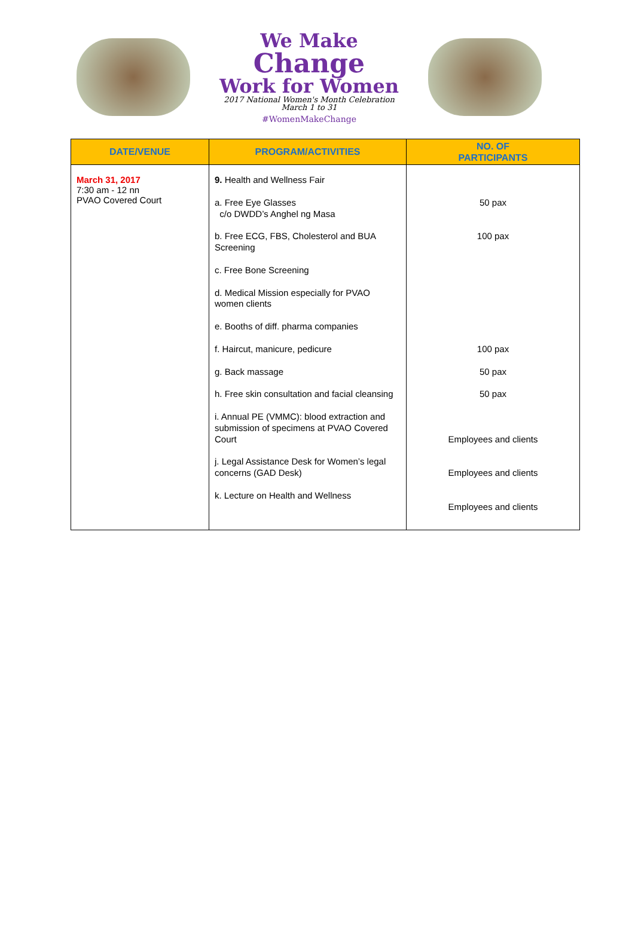We Make
Change
Work for Women
2017 National Women's Month Celebration
March 1 to 31
#WomenMakeChange
| DATE/VENUE | PROGRAM/ACTIVITIES | NO. OF PARTICIPANTS |
| --- | --- | --- |
| March 31, 2017 7:30 am - 12 nn PVAO Covered Court | 9. Health and Wellness Fair a. Free Eye Glasses c/o DWDD’s Anghel ng Masa b. Free ECG, FBS, Cholesterol and BUA Screening c. Free Bone Screening d. Medical Mission especially for PVAO women clients e. Booths of diff. pharma companies f. Haircut, manicure, pedicure g. Back massage h. Free skin consultation and facial cleansing i. Annual PE (VMMC): blood extraction and submission of specimens at PVAO Covered Court j. Legal Assistance Desk for Women’s legal concerns (GAD Desk) k. Lecture on Health and Wellness | 50 pax 100 pax 100 pax 50 pax 50 pax Employees and clients Employees and clients Employees and clients |